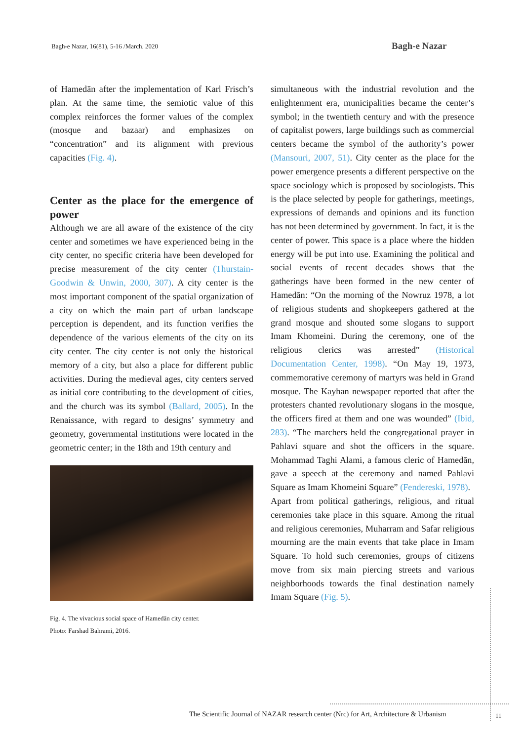Bagh-e Nazar, 16(81), 5-16 /March. 2020
Bagh-e Nazar
of Hamedān after the implementation of Karl Frisch’s plan. At the same time, the semiotic value of this complex reinforces the former values of the complex (mosque and bazaar) and emphasizes on “concentration” and its alignment with previous capacities (Fig. 4).
Center as the place for the emergence of power
Although we are all aware of the existence of the city center and sometimes we have experienced being in the city center, no specific criteria have been developed for precise measurement of the city center (Thurstain-Goodwin & Unwin, 2000, 307). A city center is the most important component of the spatial organization of a city on which the main part of urban landscape perception is dependent, and its function verifies the dependence of the various elements of the city on its city center. The city center is not only the historical memory of a city, but also a place for different public activities. During the medieval ages, city centers served as initial core contributing to the development of cities, and the church was its symbol (Ballard, 2005). In the Renaissance, with regard to designs’ symmetry and geometry, governmental institutions were located in the geometric center; in the 18th and 19th century and
Fig. 4. The vivacious social space of Hamedān city center.
Photo: Farshad Bahrami, 2016.
simultaneous with the industrial revolution and the enlightenment era, municipalities became the center’s symbol; in the twentieth century and with the presence of capitalist powers, large buildings such as commercial centers became the symbol of the authority’s power (Mansouri, 2007, 51). City center as the place for the power emergence presents a different perspective on the space sociology which is proposed by sociologists. This is the place selected by people for gatherings, meetings, expressions of demands and opinions and its function has not been determined by government. In fact, it is the center of power. This space is a place where the hidden energy will be put into use. Examining the political and social events of recent decades shows that the gatherings have been formed in the new center of Hamedān: “On the morning of the Nowruz 1978, a lot of religious students and shopkeepers gathered at the grand mosque and shouted some slogans to support Imam Khomeini. During the ceremony, one of the religious clerics was arrested” (Historical Documentation Center, 1998). “On May 19, 1973, commemorative ceremony of martyrs was held in Grand mosque. The Kayhan newspaper reported that after the protesters chanted revolutionary slogans in the mosque, the officers fired at them and one was wounded” (Ibid, 283). “The marchers held the congregational prayer in Pahlavi square and shot the officers in the square. Mohammad Taghi Alami, a famous cleric of Hamedān, gave a speech at the ceremony and named Pahlavi Square as Imam Khomeini Square” (Fendereski, 1978).
Apart from political gatherings, religious, and ritual ceremonies take place in this square. Among the ritual and religious ceremonies, Muharram and Safar religious mourning are the main events that take place in Imam Square. To hold such ceremonies, groups of citizens move from six main piercing streets and various neighborhoods towards the final destination namely Imam Square (Fig. 5).
The Scientific Journal of NAZAR research center (Nrc) for Art, Architecture & Urbanism
11